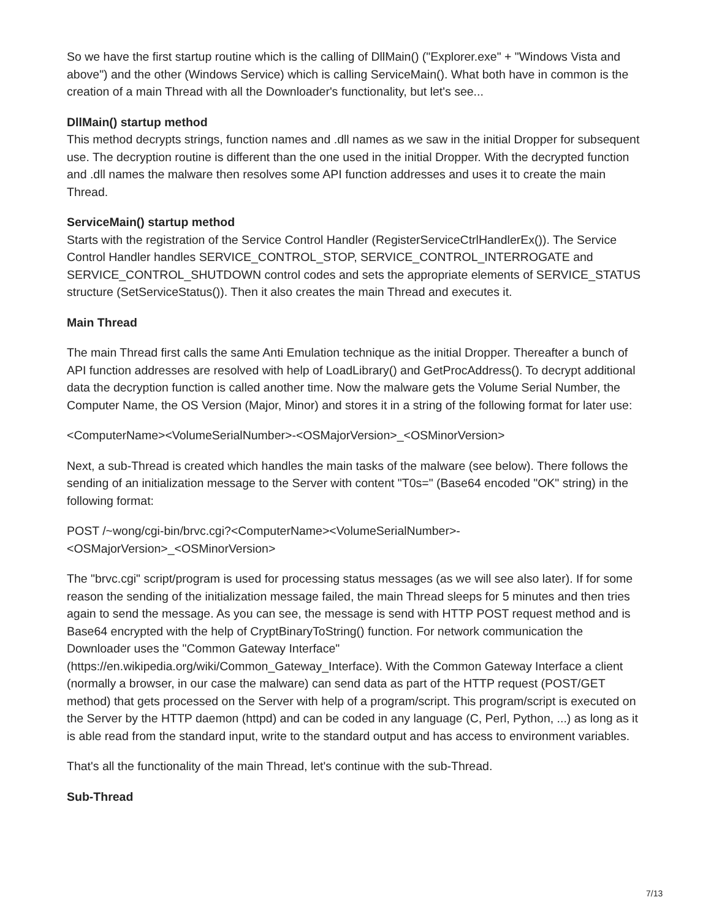So we have the first startup routine which is the calling of DllMain() ("Explorer.exe" + "Windows Vista and above") and the other (Windows Service) which is calling ServiceMain(). What both have in common is the creation of a main Thread with all the Downloader's functionality, but let's see...
DllMain() startup method
This method decrypts strings, function names and .dll names as we saw in the initial Dropper for subsequent use. The decryption routine is different than the one used in the initial Dropper. With the decrypted function and .dll names the malware then resolves some API function addresses and uses it to create the main Thread.
ServiceMain() startup method
Starts with the registration of the Service Control Handler (RegisterServiceCtrlHandlerEx()). The Service Control Handler handles SERVICE_CONTROL_STOP, SERVICE_CONTROL_INTERROGATE and SERVICE_CONTROL_SHUTDOWN control codes and sets the appropriate elements of SERVICE_STATUS structure (SetServiceStatus()). Then it also creates the main Thread and executes it.
Main Thread
The main Thread first calls the same Anti Emulation technique as the initial Dropper. Thereafter a bunch of API function addresses are resolved with help of LoadLibrary() and GetProcAddress(). To decrypt additional data the decryption function is called another time. Now the malware gets the Volume Serial Number, the Computer Name, the OS Version (Major, Minor) and stores it in a string of the following format for later use:
<ComputerName><VolumeSerialNumber>-<OSMajorVersion>_<OSMinorVersion>
Next, a sub-Thread is created which handles the main tasks of the malware (see below). There follows the sending of an initialization message to the Server with content "T0s=" (Base64 encoded "OK" string) in the following format:
POST /~wong/cgi-bin/brvc.cgi?<ComputerName><VolumeSerialNumber>-
<OSMajorVersion>_<OSMinorVersion>
The "brvc.cgi" script/program is used for processing status messages (as we will see also later). If for some reason the sending of the initialization message failed, the main Thread sleeps for 5 minutes and then tries again to send the message. As you can see, the message is send with HTTP POST request method and is Base64 encrypted with the help of CryptBinaryToString() function. For network communication the Downloader uses the "Common Gateway Interface" (https://en.wikipedia.org/wiki/Common_Gateway_Interface). With the Common Gateway Interface a client (normally a browser, in our case the malware) can send data as part of the HTTP request (POST/GET method) that gets processed on the Server with help of a program/script. This program/script is executed on the Server by the HTTP daemon (httpd) and can be coded in any language (C, Perl, Python, ...) as long as it is able read from the standard input, write to the standard output and has access to environment variables.
That's all the functionality of the main Thread, let's continue with the sub-Thread.
Sub-Thread
7/13